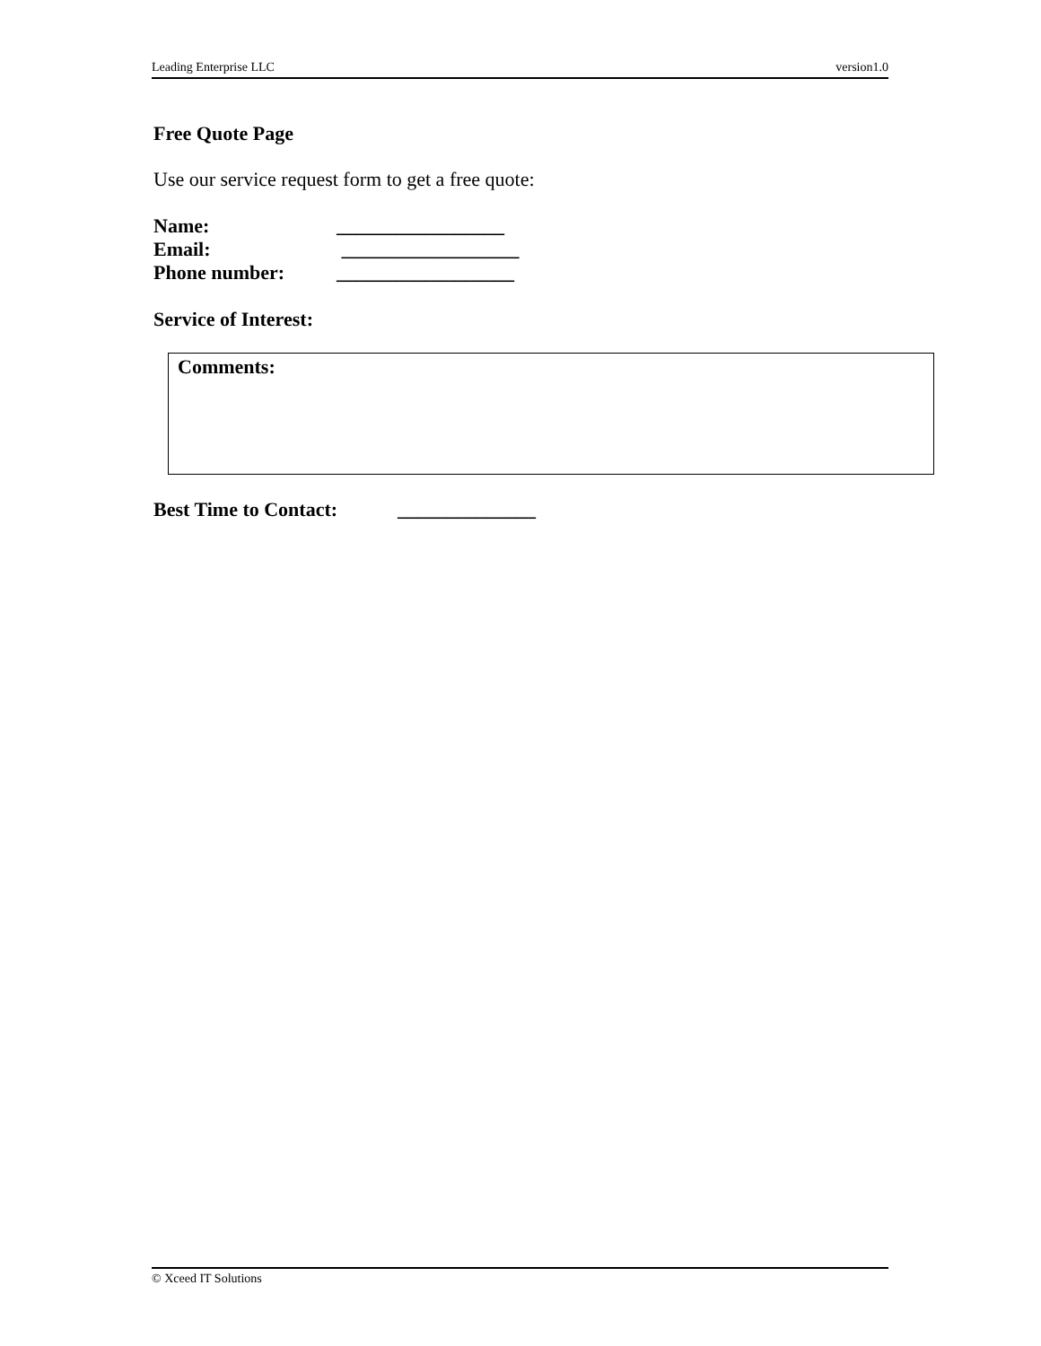Leading Enterprise LLC version1.0
Free Quote Page
Use our service request form to get a free quote:
Name: _________________
Email: __________________
Phone number: __________________
Service of Interest:
Comments:
Best Time to Contact: ______________
© Xceed IT Solutions